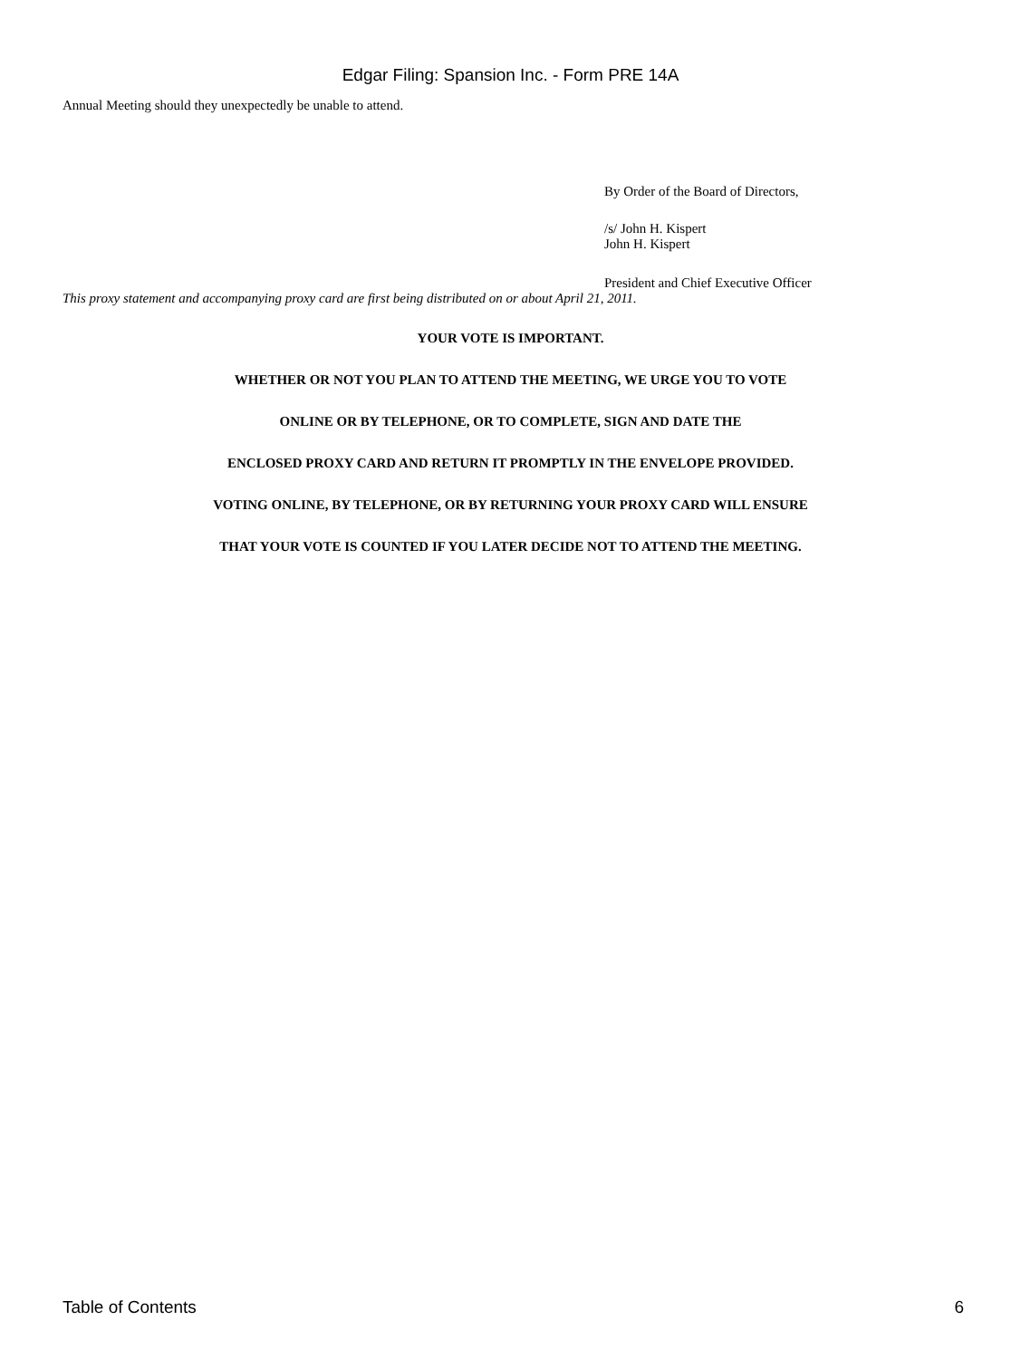Edgar Filing: Spansion Inc. - Form PRE 14A
Annual Meeting should they unexpectedly be unable to attend.
By Order of the Board of Directors,
/s/ John H. Kispert
John H. Kispert
President and Chief Executive Officer
This proxy statement and accompanying proxy card are first being distributed on or about April 21, 2011.
YOUR VOTE IS IMPORTANT.
WHETHER OR NOT YOU PLAN TO ATTEND THE MEETING, WE URGE YOU TO VOTE
ONLINE OR BY TELEPHONE, OR TO COMPLETE, SIGN AND DATE THE
ENCLOSED PROXY CARD AND RETURN IT PROMPTLY IN THE ENVELOPE PROVIDED.
VOTING ONLINE, BY TELEPHONE, OR BY RETURNING YOUR PROXY CARD WILL ENSURE
THAT YOUR VOTE IS COUNTED IF YOU LATER DECIDE NOT TO ATTEND THE MEETING.
Table of Contents 6